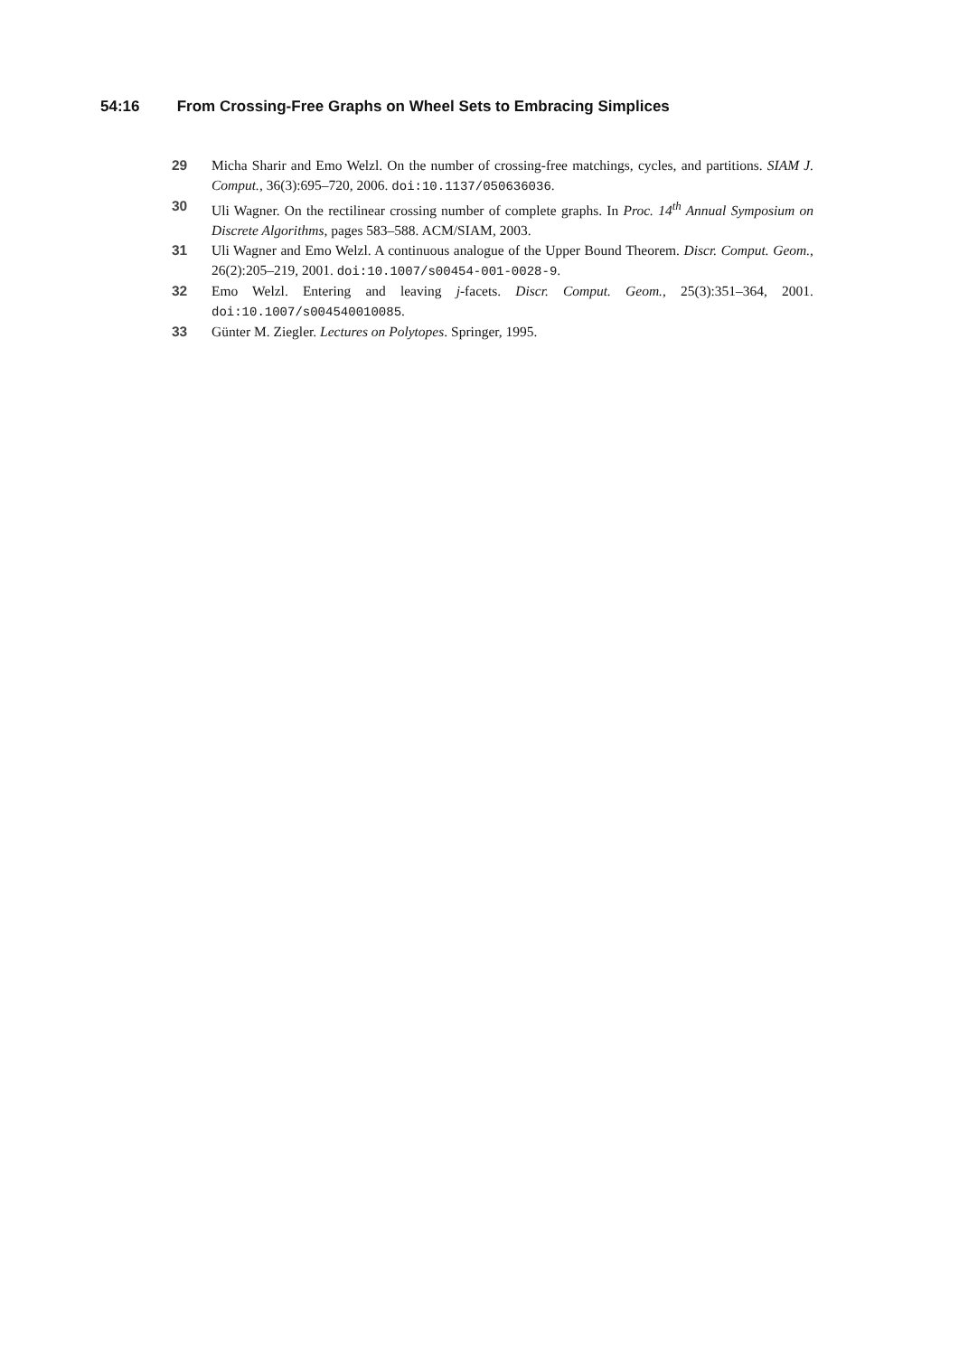54:16 From Crossing-Free Graphs on Wheel Sets to Embracing Simplices
29 Micha Sharir and Emo Welzl. On the number of crossing-free matchings, cycles, and partitions. SIAM J. Comput., 36(3):695–720, 2006. doi:10.1137/050636036.
30 Uli Wagner. On the rectilinear crossing number of complete graphs. In Proc. 14<sup>th</sup> Annual Symposium on Discrete Algorithms, pages 583–588. ACM/SIAM, 2003.
31 Uli Wagner and Emo Welzl. A continuous analogue of the Upper Bound Theorem. Discr. Comput. Geom., 26(2):205–219, 2001. doi:10.1007/s00454-001-0028-9.
32 Emo Welzl. Entering and leaving j-facets. Discr. Comput. Geom., 25(3):351–364, 2001. doi:10.1007/s004540010085.
33 Günter M. Ziegler. Lectures on Polytopes. Springer, 1995.